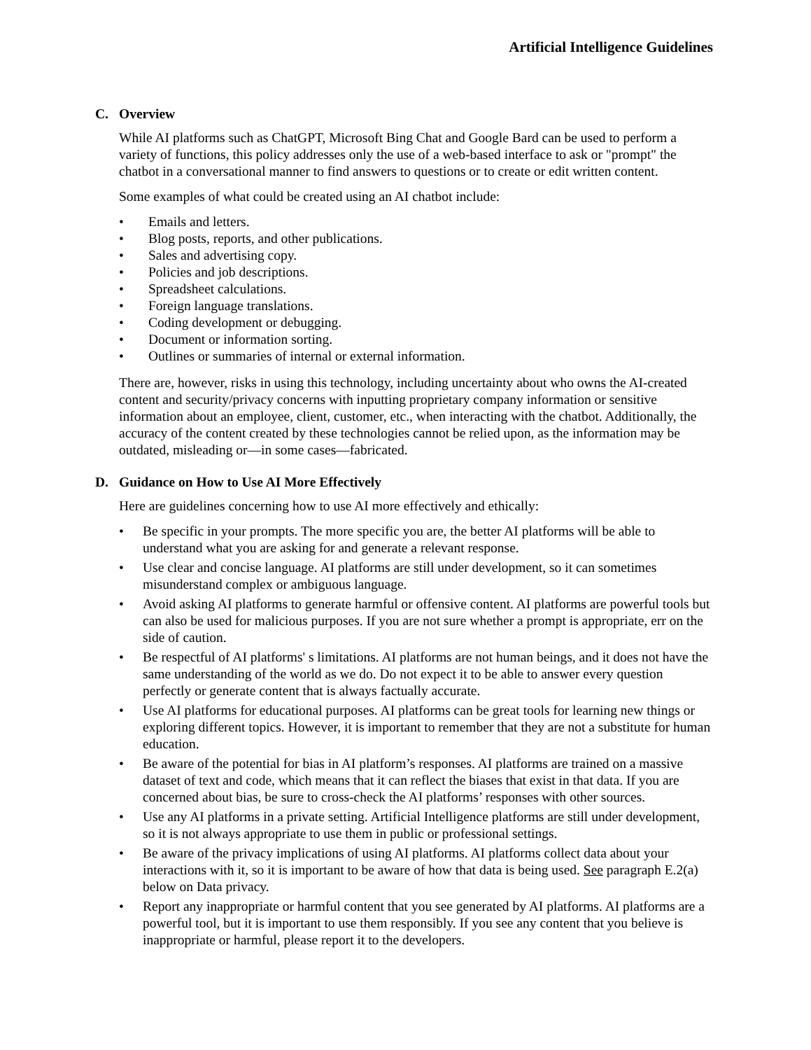Artificial Intelligence Guidelines
C. Overview
While AI platforms such as ChatGPT, Microsoft Bing Chat and Google Bard can be used to perform a variety of functions, this policy addresses only the use of a web-based interface to ask or "prompt" the chatbot in a conversational manner to find answers to questions or to create or edit written content.
Some examples of what could be created using an AI chatbot include:
• Emails and letters.
• Blog posts, reports, and other publications.
• Sales and advertising copy.
• Policies and job descriptions.
• Spreadsheet calculations.
• Foreign language translations.
• Coding development or debugging.
• Document or information sorting.
• Outlines or summaries of internal or external information.
There are, however, risks in using this technology, including uncertainty about who owns the AI-created content and security/privacy concerns with inputting proprietary company information or sensitive information about an employee, client, customer, etc., when interacting with the chatbot. Additionally, the accuracy of the content created by these technologies cannot be relied upon, as the information may be outdated, misleading or—in some cases—fabricated.
D. Guidance on How to Use AI More Effectively
Here are guidelines concerning how to use AI more effectively and ethically:
• Be specific in your prompts. The more specific you are, the better AI platforms will be able to understand what you are asking for and generate a relevant response.
• Use clear and concise language. AI platforms are still under development, so it can sometimes misunderstand complex or ambiguous language.
• Avoid asking AI platforms to generate harmful or offensive content. AI platforms are powerful tools but can also be used for malicious purposes. If you are not sure whether a prompt is appropriate, err on the side of caution.
• Be respectful of AI platforms' s limitations. AI platforms are not human beings, and it does not have the same understanding of the world as we do. Do not expect it to be able to answer every question perfectly or generate content that is always factually accurate.
• Use AI platforms for educational purposes. AI platforms can be great tools for learning new things or exploring different topics. However, it is important to remember that they are not a substitute for human education.
• Be aware of the potential for bias in AI platform’s responses. AI platforms are trained on a massive dataset of text and code, which means that it can reflect the biases that exist in that data. If you are concerned about bias, be sure to cross-check the AI platforms’ responses with other sources.
• Use any AI platforms in a private setting. Artificial Intelligence platforms are still under development, so it is not always appropriate to use them in public or professional settings.
• Be aware of the privacy implications of using AI platforms. AI platforms collect data about your interactions with it, so it is important to be aware of how that data is being used. See paragraph E.2(a) below on Data privacy.
• Report any inappropriate or harmful content that you see generated by AI platforms. AI platforms are a powerful tool, but it is important to use them responsibly. If you see any content that you believe is inappropriate or harmful, please report it to the developers.